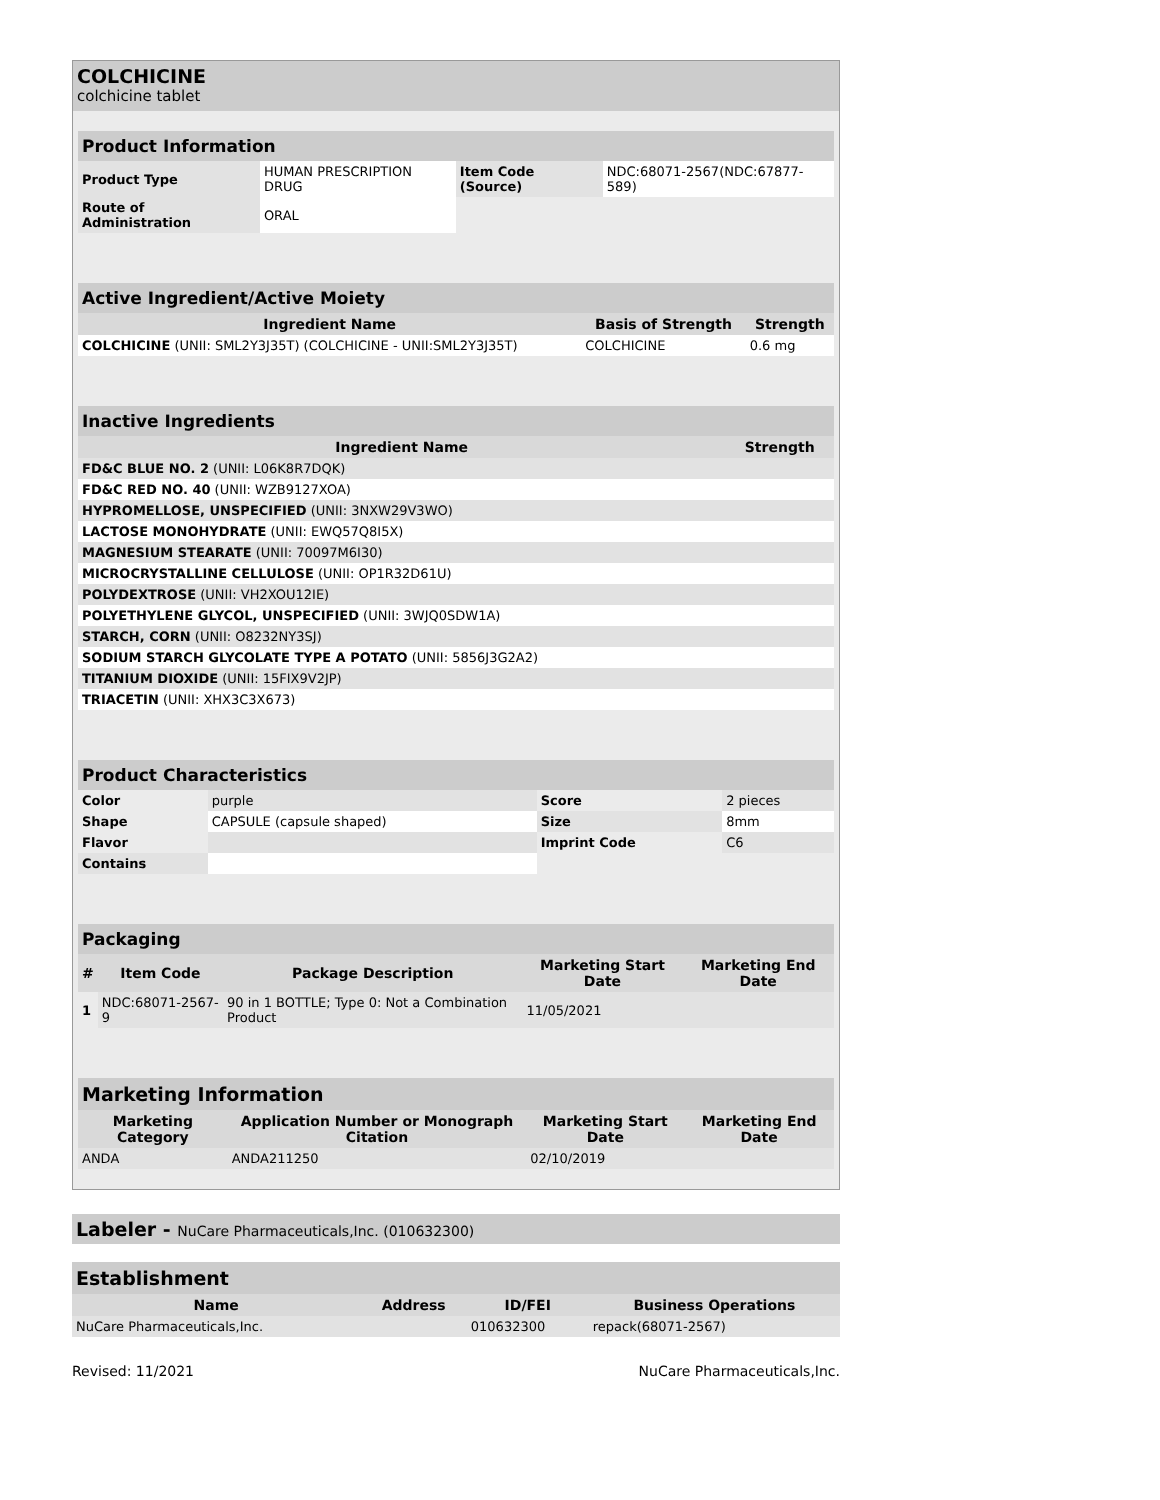COLCHICINE
colchicine tablet
| Product Information | | | |
| Product Type | HUMAN PRESCRIPTION DRUG | Item Code (Source) | NDC:68071-2567(NDC:67877-589) |
| Route of Administration | ORAL | | |
| Active Ingredient/Active Moiety | | |
| Ingredient Name | Basis of Strength | Strength |
| COLCHICINE (UNII: SML2Y3J35T) (COLCHICINE - UNII:SML2Y3J35T) | COLCHICINE | 0.6 mg |
| Inactive Ingredients | |
| Ingredient Name | Strength |
| FD&C BLUE NO. 2 (UNII: L06K8R7DQK) | |
| FD&C RED NO. 40 (UNII: WZB9127XOA) | |
| HYPROMELLOSE, UNSPECIFIED (UNII: 3NXW29V3WO) | |
| LACTOSE MONOHYDRATE (UNII: EWQ57Q8I5X) | |
| MAGNESIUM STEARATE (UNII: 70097M6I30) | |
| MICROCRYSTALLINE CELLULOSE (UNII: OP1R32D61U) | |
| POLYDEXTROSE (UNII: VH2XOU12IE) | |
| POLYETHYLENE GLYCOL, UNSPECIFIED (UNII: 3WJQ0SDW1A) | |
| STARCH, CORN (UNII: O8232NY3SJ) | |
| SODIUM STARCH GLYCOLATE TYPE A POTATO (UNII: 5856J3G2A2) | |
| TITANIUM DIOXIDE (UNII: 15FIX9V2JP) | |
| TRIACETIN (UNII: XHX3C3X673) | |
| Product Characteristics | | | |
| Color | purple | Score | 2 pieces |
| Shape | CAPSULE (capsule shaped) | Size | 8mm |
| Flavor | | Imprint Code | C6 |
| Contains | | | |
| Packaging | | | | |
| # | Item Code | Package Description | Marketing Start Date | Marketing End Date |
| 1 | NDC:68071-2567-9 | 90 in 1 BOTTLE; Type 0: Not a Combination Product | 11/05/2021 | |
| Marketing Information | | | |
| Marketing Category | Application Number or Monograph Citation | Marketing Start Date | Marketing End Date |
| ANDA | ANDA211250 | 02/10/2019 | |
Labeler - NuCare Pharmaceuticals,Inc. (010632300)
| Establishment | | | |
| Name | Address | ID/FEI | Business Operations |
| NuCare Pharmaceuticals,Inc. | | 010632300 | repack(68071-2567) |
Revised: 11/2021 NuCare Pharmaceuticals,Inc.